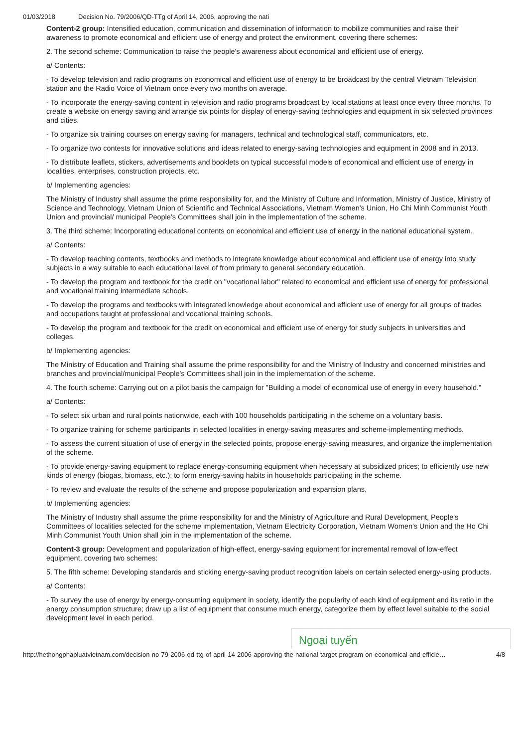01/03/2018 Decision No. 79/2006/QD-TTg of April 14, 2006, approving the nati
Content-2 group: Intensified education, communication and dissemination of information to mobilize communities and raise their awareness to promote economical and efficient use of energy and protect the environment, covering there schemes:
2. The second scheme: Communication to raise the people's awareness about economical and efficient use of energy.
a/ Contents:
- To develop television and radio programs on economical and efficient use of energy to be broadcast by the central Vietnam Television station and the Radio Voice of Vietnam once every two months on average.
- To incorporate the energy-saving content in television and radio programs broadcast by local stations at least once every three months. To create a website on energy saving and arrange six points for display of energy-saving technologies and equipment in six selected provinces and cities.
- To organize six training courses on energy saving for managers, technical and technological staff, communicators, etc.
- To organize two contests for innovative solutions and ideas related to energy-saving technologies and equipment in 2008 and in 2013.
- To distribute leaflets, stickers, advertisements and booklets on typical successful models of economical and efficient use of energy in localities, enterprises, construction projects, etc.
b/ Implementing agencies:
The Ministry of Industry shall assume the prime responsibility for, and the Ministry of Culture and Information, Ministry of Justice, Ministry of Science and Technology, Vietnam Union of Scientific and Technical Associations, Vietnam Women's Union, Ho Chi Minh Communist Youth Union and provincial/ municipal People's Committees shall join in the implementation of the scheme.
3. The third scheme: Incorporating educational contents on economical and efficient use of energy in the national educational system.
a/ Contents:
- To develop teaching contents, textbooks and methods to integrate knowledge about economical and efficient use of energy into study subjects in a way suitable to each educational level of from primary to general secondary education.
- To develop the program and textbook for the credit on "vocational labor" related to economical and efficient use of energy for professional and vocational training intermediate schools.
- To develop the programs and textbooks with integrated knowledge about economical and efficient use of energy for all groups of trades and occupations taught at professional and vocational training schools.
- To develop the program and textbook for the credit on economical and efficient use of energy for study subjects in universities and colleges.
b/ Implementing agencies:
The Ministry of Education and Training shall assume the prime responsibility for and the Ministry of Industry and concerned ministries and branches and provincial/municipal People's Committees shall join in the implementation of the scheme.
4. The fourth scheme: Carrying out on a pilot basis the campaign for "Building a model of economical use of energy in every household."
a/ Contents:
- To select six urban and rural points nationwide, each with 100 households participating in the scheme on a voluntary basis.
- To organize training for scheme participants in selected localities in energy-saving measures and scheme-implementing methods.
- To assess the current situation of use of energy in the selected points, propose energy-saving measures, and organize the implementation of the scheme.
- To provide energy-saving equipment to replace energy-consuming equipment when necessary at subsidized prices; to efficiently use new kinds of energy (biogas, biomass, etc.); to form energy-saving habits in households participating in the scheme.
- To review and evaluate the results of the scheme and propose popularization and expansion plans.
b/ Implementing agencies:
The Ministry of Industry shall assume the prime responsibility for and the Ministry of Agriculture and Rural Development, People's Committees of localities selected for the scheme implementation, Vietnam Electricity Corporation, Vietnam Women's Union and the Ho Chi Minh Communist Youth Union shall join in the implementation of the scheme.
Content-3 group: Development and popularization of high-effect, energy-saving equipment for incremental removal of low-effect equipment, covering two schemes:
5. The fifth scheme: Developing standards and sticking energy-saving product recognition labels on certain selected energy-using products.
a/ Contents:
- To survey the use of energy by energy-consuming equipment in society, identify the popularity of each kind of equipment and its ratio in the energy consumption structure; draw up a list of equipment that consume much energy, categorize them by effect level suitable to the social development level in each period.
Ngoại tuyến
http://hethongphapluatvietnam.com/decision-no-79-2006-qd-ttg-of-april-14-2006-approving-the-national-target-program-on-economical-and-efficie… 4/8